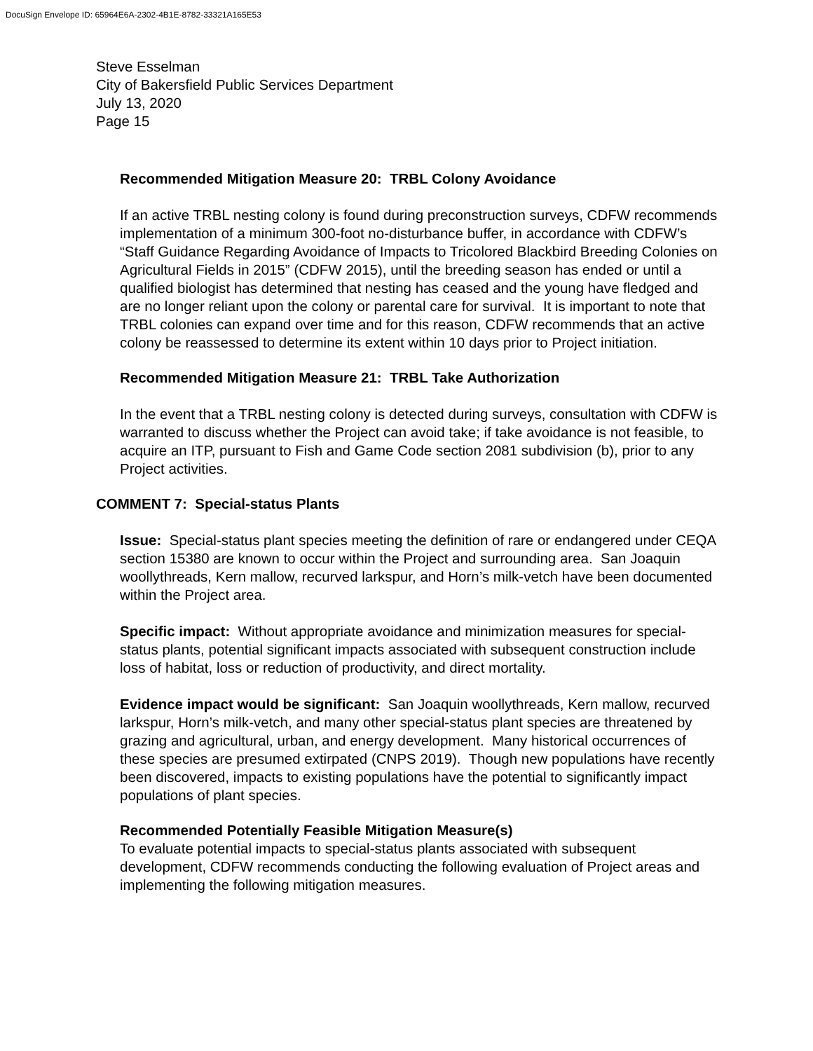DocuSign Envelope ID: 65964E6A-2302-4B1E-8782-33321A165E53
Steve Esselman
City of Bakersfield Public Services Department
July 13, 2020
Page 15
Recommended Mitigation Measure 20: TRBL Colony Avoidance
If an active TRBL nesting colony is found during preconstruction surveys, CDFW recommends implementation of a minimum 300-foot no-disturbance buffer, in accordance with CDFW’s “Staff Guidance Regarding Avoidance of Impacts to Tricolored Blackbird Breeding Colonies on Agricultural Fields in 2015” (CDFW 2015), until the breeding season has ended or until a qualified biologist has determined that nesting has ceased and the young have fledged and are no longer reliant upon the colony or parental care for survival. It is important to note that TRBL colonies can expand over time and for this reason, CDFW recommends that an active colony be reassessed to determine its extent within 10 days prior to Project initiation.
Recommended Mitigation Measure 21: TRBL Take Authorization
In the event that a TRBL nesting colony is detected during surveys, consultation with CDFW is warranted to discuss whether the Project can avoid take; if take avoidance is not feasible, to acquire an ITP, pursuant to Fish and Game Code section 2081 subdivision (b), prior to any Project activities.
COMMENT 7: Special-status Plants
Issue: Special-status plant species meeting the definition of rare or endangered under CEQA section 15380 are known to occur within the Project and surrounding area. San Joaquin woollythreads, Kern mallow, recurved larkspur, and Horn’s milk-vetch have been documented within the Project area.
Specific impact: Without appropriate avoidance and minimization measures for special-status plants, potential significant impacts associated with subsequent construction include loss of habitat, loss or reduction of productivity, and direct mortality.
Evidence impact would be significant: San Joaquin woollythreads, Kern mallow, recurved larkspur, Horn’s milk-vetch, and many other special-status plant species are threatened by grazing and agricultural, urban, and energy development. Many historical occurrences of these species are presumed extirpated (CNPS 2019). Though new populations have recently been discovered, impacts to existing populations have the potential to significantly impact populations of plant species.
Recommended Potentially Feasible Mitigation Measure(s)
To evaluate potential impacts to special-status plants associated with subsequent development, CDFW recommends conducting the following evaluation of Project areas and implementing the following mitigation measures.